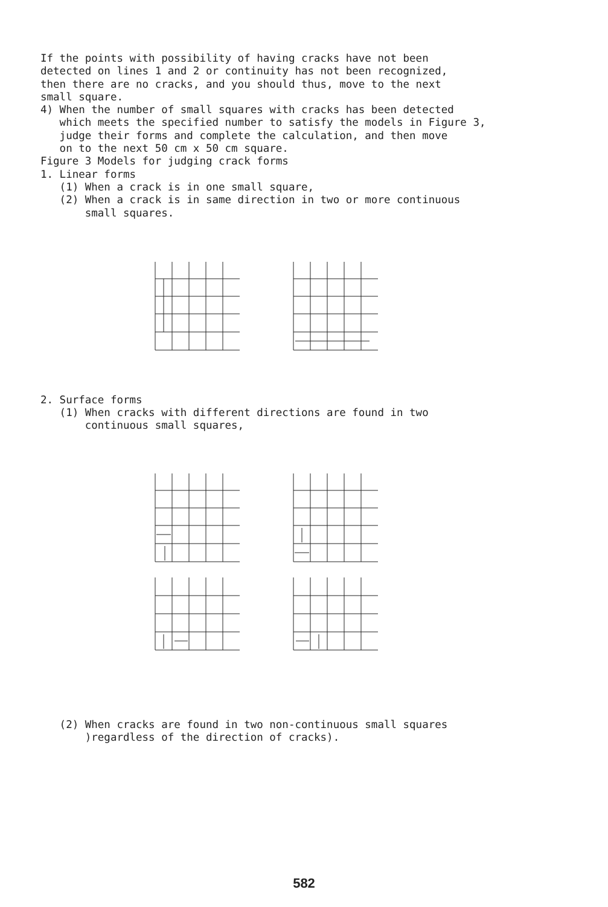If the points with possibility of having cracks have not been detected on lines 1 and 2 or continuity has not been recognized, then there are no cracks, and you should thus, move to the next small square. 4) When the number of small squares with cracks has been detected which meets the specified number to satisfy the models in Figure 3, judge their forms and complete the calculation, and then move on to the next 50 cm x 50 cm square. Figure 3 Models for judging crack forms 1. Linear forms (1) When a crack is in one small square, (2) When a crack is in same direction in two or more continuous small squares.
2. Surface forms (1) When cracks with different directions are found in two continuous small squares,
(2) When cracks are found in two non-continuous small squares )regardless of the direction of cracks).
582